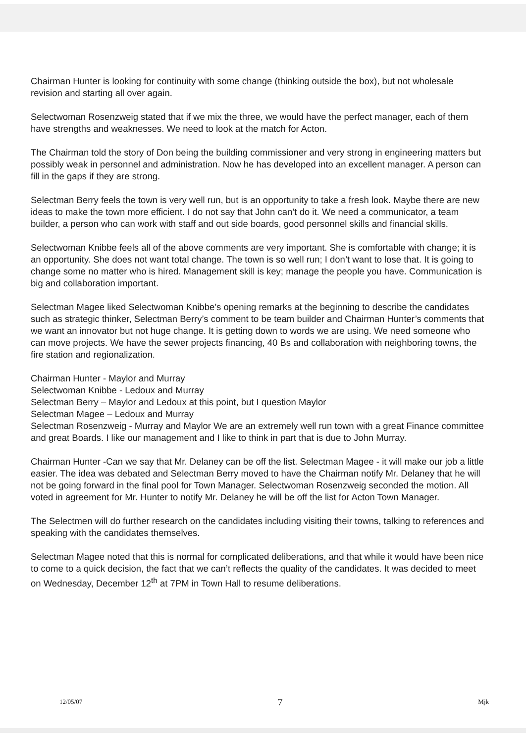Chairman Hunter is looking for continuity with some change (thinking outside the box), but not wholesale revision and starting all over again.
Selectwoman Rosenzweig stated that if we mix the three, we would have the perfect manager, each of them have strengths and weaknesses. We need to look at the match for Acton.
The Chairman told the story of Don being the building commissioner and very strong in engineering matters but possibly weak in personnel and administration. Now he has developed into an excellent manager. A person can fill in the gaps if they are strong.
Selectman Berry feels the town is very well run, but is an opportunity to take a fresh look. Maybe there are new ideas to make the town more efficient. I do not say that John can’t do it. We need a communicator, a team builder, a person who can work with staff and out side boards, good personnel skills and financial skills.
Selectwoman Knibbe feels all of the above comments are very important. She is comfortable with change; it is an opportunity. She does not want total change. The town is so well run; I don’t want to lose that. It is going to change some no matter who is hired. Management skill is key; manage the people you have. Communication is big and collaboration important.
Selectman Magee liked Selectwoman Knibbe’s opening remarks at the beginning to describe the candidates such as strategic thinker, Selectman Berry’s comment to be team builder and Chairman Hunter’s comments that we want an innovator but not huge change. It is getting down to words we are using. We need someone who can move projects. We have the sewer projects financing, 40 Bs and collaboration with neighboring towns, the fire station and regionalization.
Chairman Hunter - Maylor and Murray
Selectwoman Knibbe - Ledoux and Murray
Selectman Berry – Maylor and Ledoux at this point, but I question Maylor
Selectman Magee – Ledoux and Murray
Selectman Rosenzweig - Murray and Maylor We are an extremely well run town with a great Finance committee and great Boards. I like our management and I like to think in part that is due to John Murray.
Chairman Hunter -Can we say that Mr. Delaney can be off the list. Selectman Magee - it will make our job a little easier. The idea was debated and Selectman Berry moved to have the Chairman notify Mr. Delaney that he will not be going forward in the final pool for Town Manager. Selectwoman Rosenzweig seconded the motion. All voted in agreement for Mr. Hunter to notify Mr. Delaney he will be off the list for Acton Town Manager.
The Selectmen will do further research on the candidates including visiting their towns, talking to references and speaking with the candidates themselves.
Selectman Magee noted that this is normal for complicated deliberations, and that while it would have been nice to come to a quick decision, the fact that we can’t reflects the quality of the candidates. It was decided to meet on Wednesday, December 12<sup>th</sup> at 7PM in Town Hall to resume deliberations.
12/05/07 7 Mjk